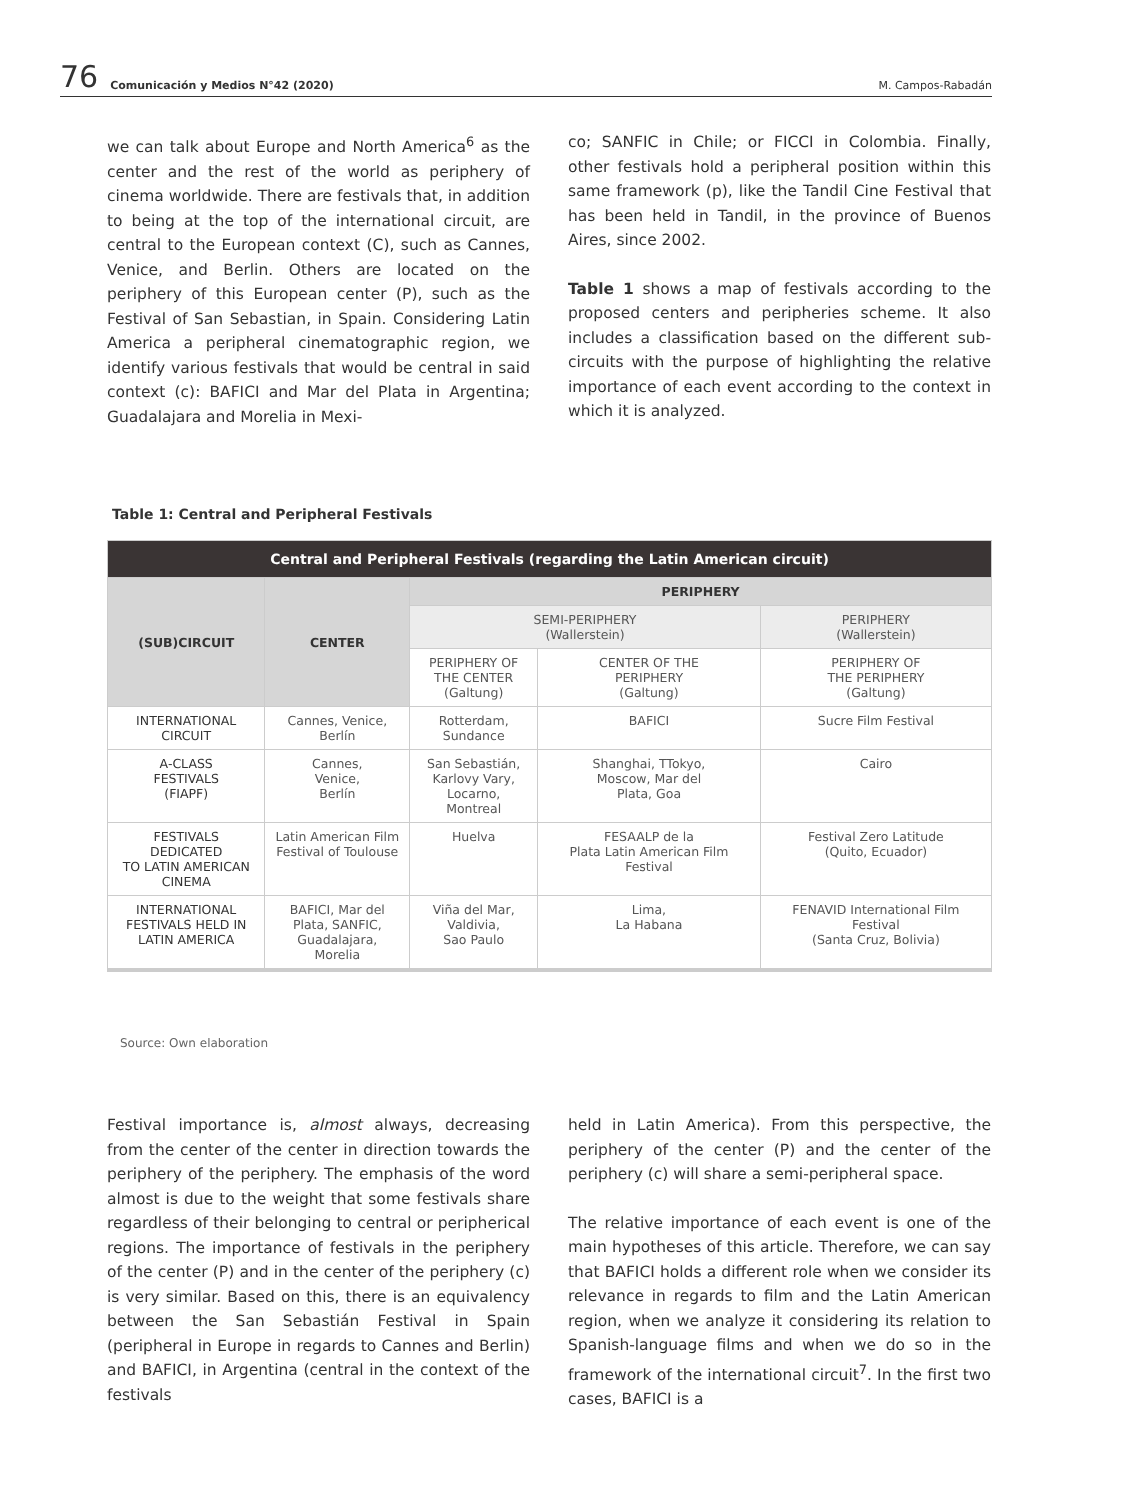76 Comunicación y Medios N°42 (2020) M. Campos-Rabadán
we can talk about Europe and North America<sup>6</sup> as the center and the rest of the world as periphery of cinema worldwide. There are festivals that, in addition to being at the top of the international circuit, are central to the European context (C), such as Cannes, Venice, and Berlin. Others are located on the periphery of this European center (P), such as the Festival of San Sebastian, in Spain. Considering Latin America a peripheral cinematographic region, we identify various festivals that would be central in said context (c): BAFICI and Mar del Plata in Argentina; Guadalajara and Morelia in Mexi-
co; SANFIC in Chile; or FICCI in Colombia. Finally, other festivals hold a peripheral position within this same framework (p), like the Tandil Cine Festival that has been held in Tandil, in the province of Buenos Aires, since 2002.
Table 1 shows a map of festivals according to the proposed centers and peripheries scheme. It also includes a classification based on the different sub-circuits with the purpose of highlighting the relative importance of each event according to the context in which it is analyzed.
Table 1: Central and Peripheral Festivals
| Central and Peripheral Festivals (regarding the Latin American circuit) | | | | |
| --- | --- | --- | --- | --- |
| (SUB)CIRCUIT | CENTER | PERIPHERY | | |
| | | SEMI-PERIPHERY (Wallerstein) | | PERIPHERY (Wallerstein) |
| | | PERIPHERY OF THE CENTER (Galtung) | CENTER OF THE PERIPHERY (Galtung) | PERIPHERY OF THE PERIPHERY (Galtung) |
| INTERNATIONAL CIRCUIT | Cannes, Venice, Berlín | Rotterdam, Sundance | BAFICI | Sucre Film Festival |
| A-CLASS FESTIVALS (FIAPF) | Cannes, Venice, Berlín | San Sebastián, Karlovy Vary, Locarno, Montreal | Shanghai, TTokyo, Moscow, Mar del Plata, Goa | Cairo |
| FESTIVALS DEDICATED TO LATIN AMERICAN CINEMA | Latin American Film Festival of Toulouse | Huelva | FESAALP de la Plata Latin American Film Festival | Festival Zero Latitude (Quito, Ecuador) |
| INTERNATIONAL FESTIVALS HELD IN LATIN AMERICA | BAFICI, Mar del Plata, SANFIC, Guadalajara, Morelia | Viña del Mar, Valdivia, Sao Paulo | Lima, La Habana | FENAVID International Film Festival (Santa Cruz, Bolivia) |
Source: Own elaboration
Festival importance is, almost always, decreasing from the center of the center in direction towards the periphery of the periphery. The emphasis of the word almost is due to the weight that some festivals share regardless of their belonging to central or peripherical regions. The importance of festivals in the periphery of the center (P) and in the center of the periphery (c) is very similar. Based on this, there is an equivalency between the San Sebastián Festival in Spain (peripheral in Europe in regards to Cannes and Berlin) and BAFICI, in Argentina (central in the context of the festivals
held in Latin America). From this perspective, the periphery of the center (P) and the center of the periphery (c) will share a semi-peripheral space.
The relative importance of each event is one of the main hypotheses of this article. Therefore, we can say that BAFICI holds a different role when we consider its relevance in regards to film and the Latin American region, when we analyze it considering its relation to Spanish-language films and when we do so in the framework of the international circuit<sup>7</sup>. In the first two cases, BAFICI is a